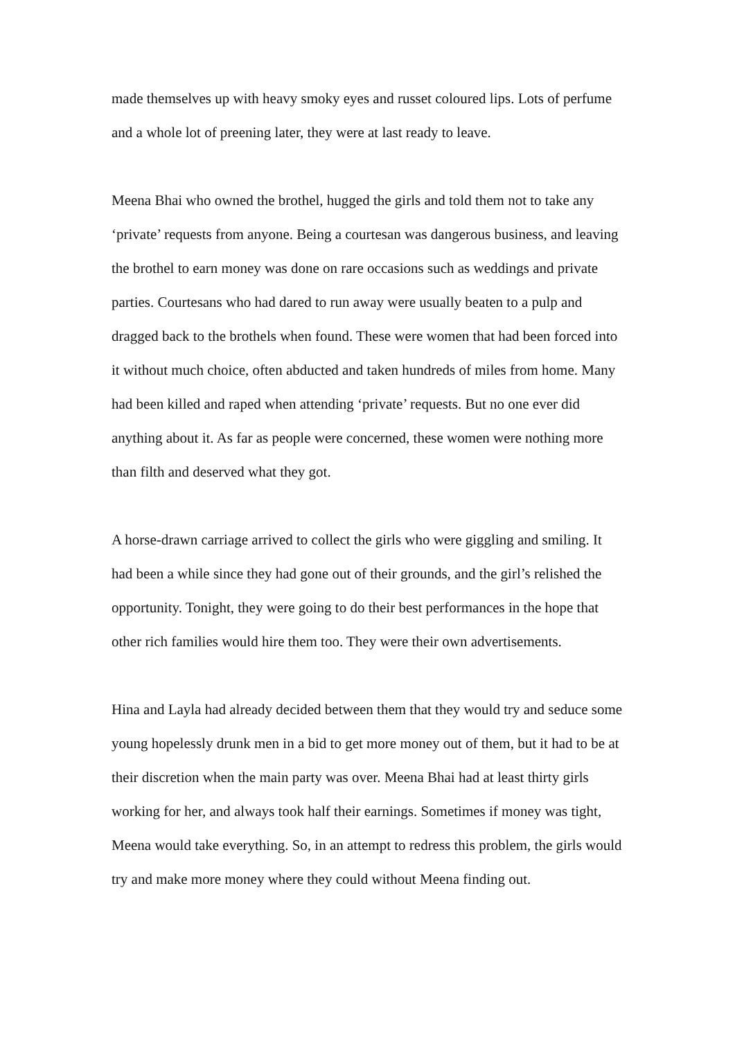made themselves up with heavy smoky eyes and russet coloured lips. Lots of perfume and a whole lot of preening later, they were at last ready to leave.
Meena Bhai who owned the brothel, hugged the girls and told them not to take any ‘private’ requests from anyone. Being a courtesan was dangerous business, and leaving the brothel to earn money was done on rare occasions such as weddings and private parties. Courtesans who had dared to run away were usually beaten to a pulp and dragged back to the brothels when found. These were women that had been forced into it without much choice, often abducted and taken hundreds of miles from home. Many had been killed and raped when attending ‘private’ requests. But no one ever did anything about it. As far as people were concerned, these women were nothing more than filth and deserved what they got.
A horse-drawn carriage arrived to collect the girls who were giggling and smiling. It had been a while since they had gone out of their grounds, and the girl’s relished the opportunity. Tonight, they were going to do their best performances in the hope that other rich families would hire them too. They were their own advertisements.
Hina and Layla had already decided between them that they would try and seduce some young hopelessly drunk men in a bid to get more money out of them, but it had to be at their discretion when the main party was over. Meena Bhai had at least thirty girls working for her, and always took half their earnings. Sometimes if money was tight, Meena would take everything. So, in an attempt to redress this problem, the girls would try and make more money where they could without Meena finding out.